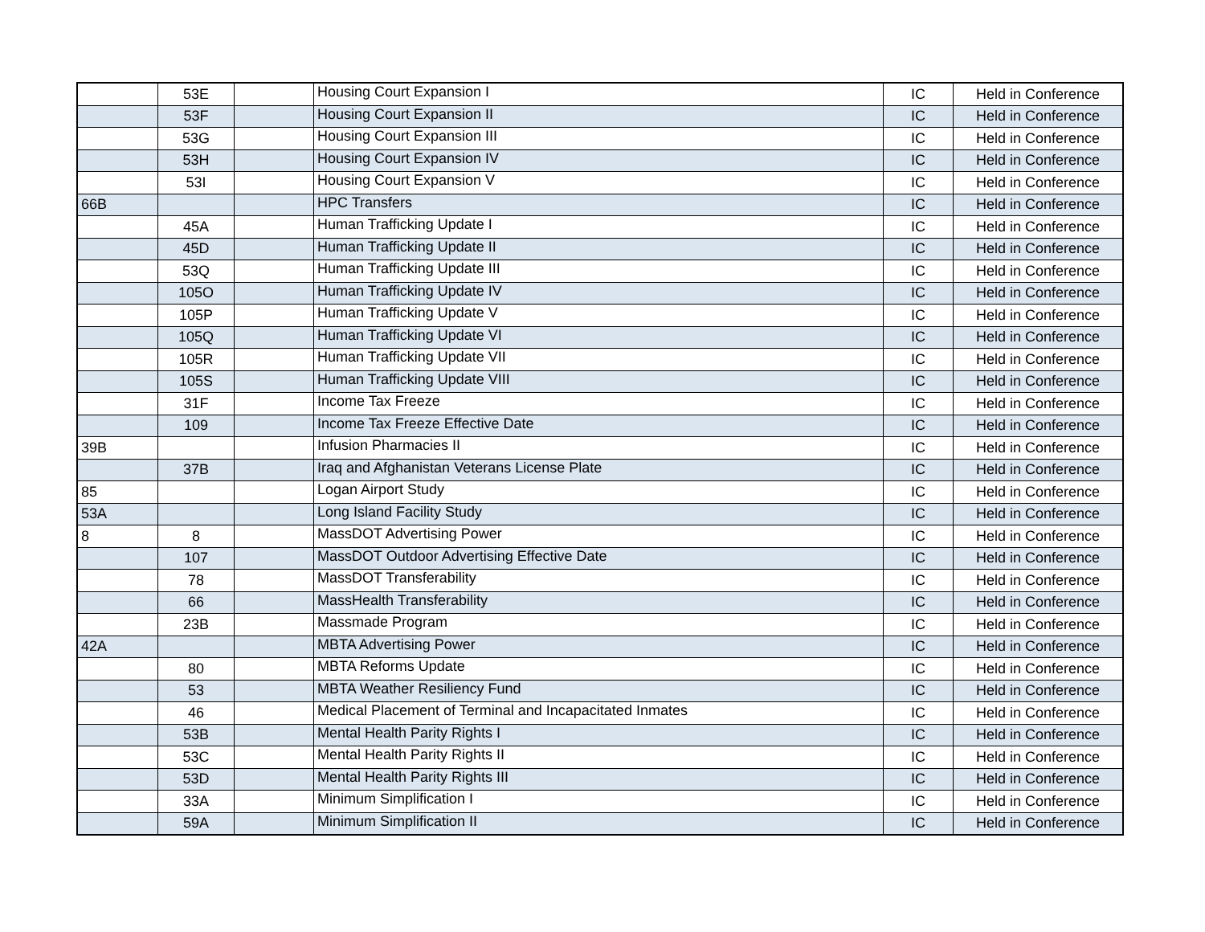| | 53E | | Housing Court Expansion I | IC | Held in Conference |
| | 53F | | Housing Court Expansion II | IC | Held in Conference |
| | 53G | | Housing Court Expansion III | IC | Held in Conference |
| | 53H | | Housing Court Expansion IV | IC | Held in Conference |
| | 53I | | Housing Court Expansion V | IC | Held in Conference |
| 66B | | | HPC Transfers | IC | Held in Conference |
| | 45A | | Human Trafficking Update I | IC | Held in Conference |
| | 45D | | Human Trafficking Update II | IC | Held in Conference |
| | 53Q | | Human Trafficking Update III | IC | Held in Conference |
| | 105O | | Human Trafficking Update IV | IC | Held in Conference |
| | 105P | | Human Trafficking Update V | IC | Held in Conference |
| | 105Q | | Human Trafficking Update VI | IC | Held in Conference |
| | 105R | | Human Trafficking Update VII | IC | Held in Conference |
| | 105S | | Human Trafficking Update VIII | IC | Held in Conference |
| | 31F | | Income Tax Freeze | IC | Held in Conference |
| | 109 | | Income Tax Freeze Effective Date | IC | Held in Conference |
| 39B | | | Infusion Pharmacies II | IC | Held in Conference |
| | 37B | | Iraq and Afghanistan Veterans License Plate | IC | Held in Conference |
| 85 | | | Logan Airport Study | IC | Held in Conference |
| 53A | | | Long Island Facility Study | IC | Held in Conference |
| 8 | 8 | | MassDOT Advertising Power | IC | Held in Conference |
| | 107 | | MassDOT Outdoor Advertising Effective Date | IC | Held in Conference |
| | 78 | | MassDOT Transferability | IC | Held in Conference |
| | 66 | | MassHealth Transferability | IC | Held in Conference |
| | 23B | | Massmade Program | IC | Held in Conference |
| 42A | | | MBTA Advertising Power | IC | Held in Conference |
| | 80 | | MBTA Reforms Update | IC | Held in Conference |
| | 53 | | MBTA Weather Resiliency Fund | IC | Held in Conference |
| | 46 | | Medical Placement of Terminal and Incapacitated Inmates | IC | Held in Conference |
| | 53B | | Mental Health Parity Rights I | IC | Held in Conference |
| | 53C | | Mental Health Parity Rights II | IC | Held in Conference |
| | 53D | | Mental Health Parity Rights III | IC | Held in Conference |
| | 33A | | Minimum Simplification I | IC | Held in Conference |
| | 59A | | Minimum Simplification II | IC | Held in Conference |